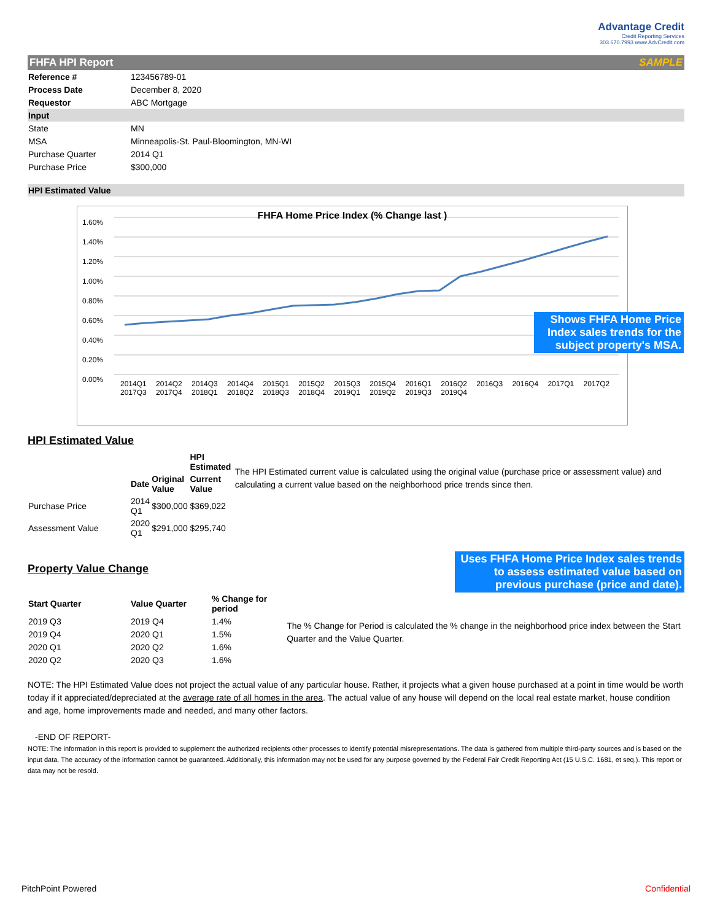Advantage Credit
Credit Reporting Services
303.670.7993 www.AdvCredit.com
FHFA HPI Report SAMPLE
| Reference # | 123456789-01 |
| Process Date | December 8, 2020 |
| Requestor | ABC Mortgage |
| Input | |
| State | MN |
| MSA | Minneapolis-St. Paul-Bloomington, MN-WI |
| Purchase Quarter | 2014 Q1 |
| Purchase Price | $300,000 |
HPI Estimated Value
FHFA Home Price Index (% Change last )
1.60%
1.40%
1.20%
1.00%
0.80%
0.60%
0.40%
0.20%
0.00%
2014Q1 2014Q2 2014Q3 2014Q4 2015Q1 2015Q2 2015Q3 2015Q4 2016Q1 2016Q2 2016Q3 2016Q4 2017Q1 2017Q2 2017Q3 2017Q4 2018Q1 2018Q2 2018Q3 2018Q4 2019Q1 2019Q2 2019Q3 2019Q4
Shows FHFA Home Price Index sales trends for the subject property's MSA.
HPI Estimated Value
| | | | HPI Estimated |
| | Date | Original Value | Current Value |
| Purchase Price | 2014 Q1 | $300,000 | $369,022 |
| Assessment Value | 2020 Q1 | $291,000 | $295,740 |
The HPI Estimated current value is calculated using the original value (purchase price or assessment value) and calculating a current value based on the neighborhood price trends since then.
Property Value Change
Uses FHFA Home Price Index sales trends to assess estimated value based on previous purchase (price and date).
| Start Quarter | Value Quarter | % Change for period |
| --- | --- | --- |
| 2019 Q3 | 2019 Q4 | 1.4% |
| 2019 Q4 | 2020 Q1 | 1.5% |
| 2020 Q1 | 2020 Q2 | 1.6% |
| 2020 Q2 | 2020 Q3 | 1.6% |
The % Change for Period is calculated the % change in the neighborhood price index between the Start Quarter and the Value Quarter.
NOTE: The HPI Estimated Value does not project the actual value of any particular house. Rather, it projects what a given house purchased at a point in time would be worth today if it appreciated/depreciated at the average rate of all homes in the area. The actual value of any house will depend on the local real estate market, house condition and age, home improvements made and needed, and many other factors.
-END OF REPORT-
NOTE: The information in this report is provided to supplement the authorized recipients other processes to identify potential misrepresentations. The data is gathered from multiple third-party sources and is based on the input data. The accuracy of the information cannot be guaranteed. Additionally, this information may not be used for any purpose governed by the Federal Fair Credit Reporting Act (15 U.S.C. 1681, et seq.). This report or data may not be resold.
PitchPoint Powered Confidential